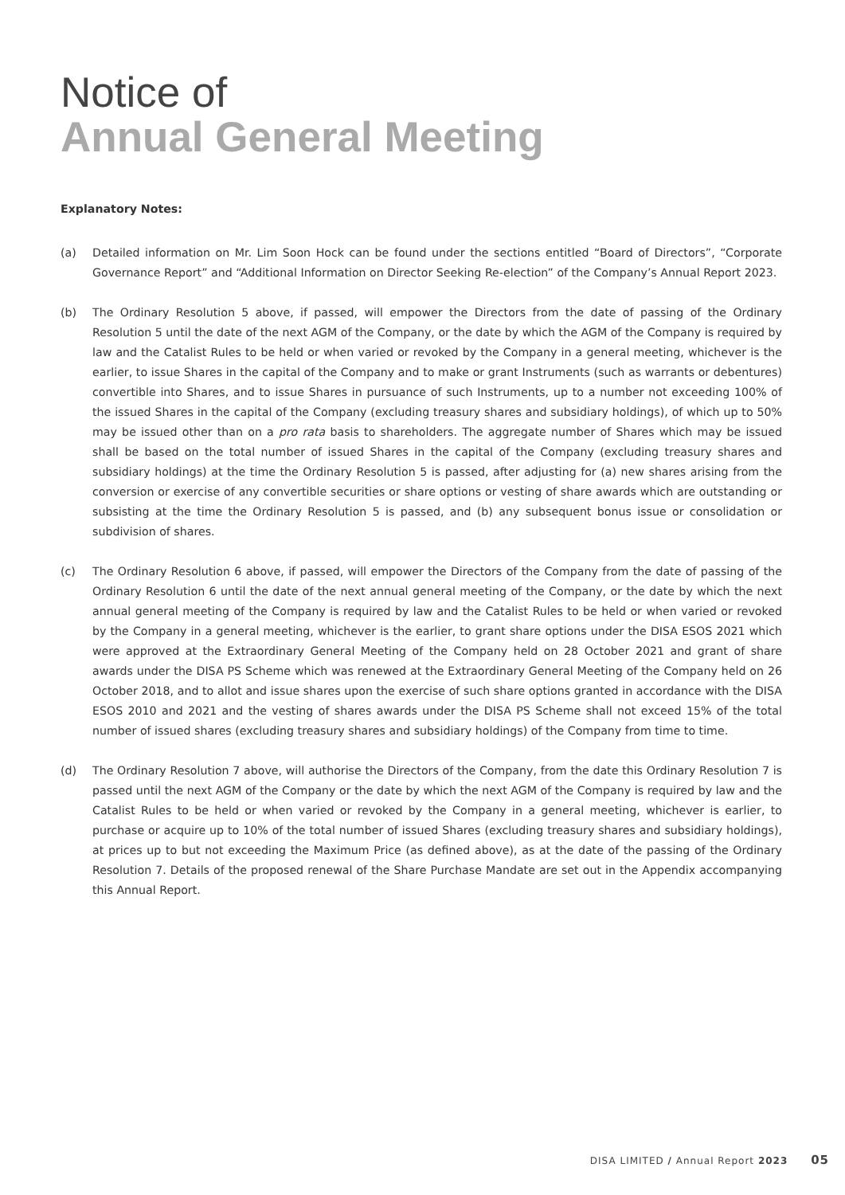Notice of
Annual General Meeting
Explanatory Notes:
(a) Detailed information on Mr. Lim Soon Hock can be found under the sections entitled “Board of Directors”, “Corporate Governance Report” and “Additional Information on Director Seeking Re-election” of the Company’s Annual Report 2023.
(b) The Ordinary Resolution 5 above, if passed, will empower the Directors from the date of passing of the Ordinary Resolution 5 until the date of the next AGM of the Company, or the date by which the AGM of the Company is required by law and the Catalist Rules to be held or when varied or revoked by the Company in a general meeting, whichever is the earlier, to issue Shares in the capital of the Company and to make or grant Instruments (such as warrants or debentures) convertible into Shares, and to issue Shares in pursuance of such Instruments, up to a number not exceeding 100% of the issued Shares in the capital of the Company (excluding treasury shares and subsidiary holdings), of which up to 50% may be issued other than on a pro rata basis to shareholders. The aggregate number of Shares which may be issued shall be based on the total number of issued Shares in the capital of the Company (excluding treasury shares and subsidiary holdings) at the time the Ordinary Resolution 5 is passed, after adjusting for (a) new shares arising from the conversion or exercise of any convertible securities or share options or vesting of share awards which are outstanding or subsisting at the time the Ordinary Resolution 5 is passed, and (b) any subsequent bonus issue or consolidation or subdivision of shares.
(c) The Ordinary Resolution 6 above, if passed, will empower the Directors of the Company from the date of passing of the Ordinary Resolution 6 until the date of the next annual general meeting of the Company, or the date by which the next annual general meeting of the Company is required by law and the Catalist Rules to be held or when varied or revoked by the Company in a general meeting, whichever is the earlier, to grant share options under the DISA ESOS 2021 which were approved at the Extraordinary General Meeting of the Company held on 28 October 2021 and grant of share awards under the DISA PS Scheme which was renewed at the Extraordinary General Meeting of the Company held on 26 October 2018, and to allot and issue shares upon the exercise of such share options granted in accordance with the DISA ESOS 2010 and 2021 and the vesting of shares awards under the DISA PS Scheme shall not exceed 15% of the total number of issued shares (excluding treasury shares and subsidiary holdings) of the Company from time to time.
(d) The Ordinary Resolution 7 above, will authorise the Directors of the Company, from the date this Ordinary Resolution 7 is passed until the next AGM of the Company or the date by which the next AGM of the Company is required by law and the Catalist Rules to be held or when varied or revoked by the Company in a general meeting, whichever is earlier, to purchase or acquire up to 10% of the total number of issued Shares (excluding treasury shares and subsidiary holdings), at prices up to but not exceeding the Maximum Price (as defined above), as at the date of the passing of the Ordinary Resolution 7. Details of the proposed renewal of the Share Purchase Mandate are set out in the Appendix accompanying this Annual Report.
DISA LIMITED / Annual Report 2023 05